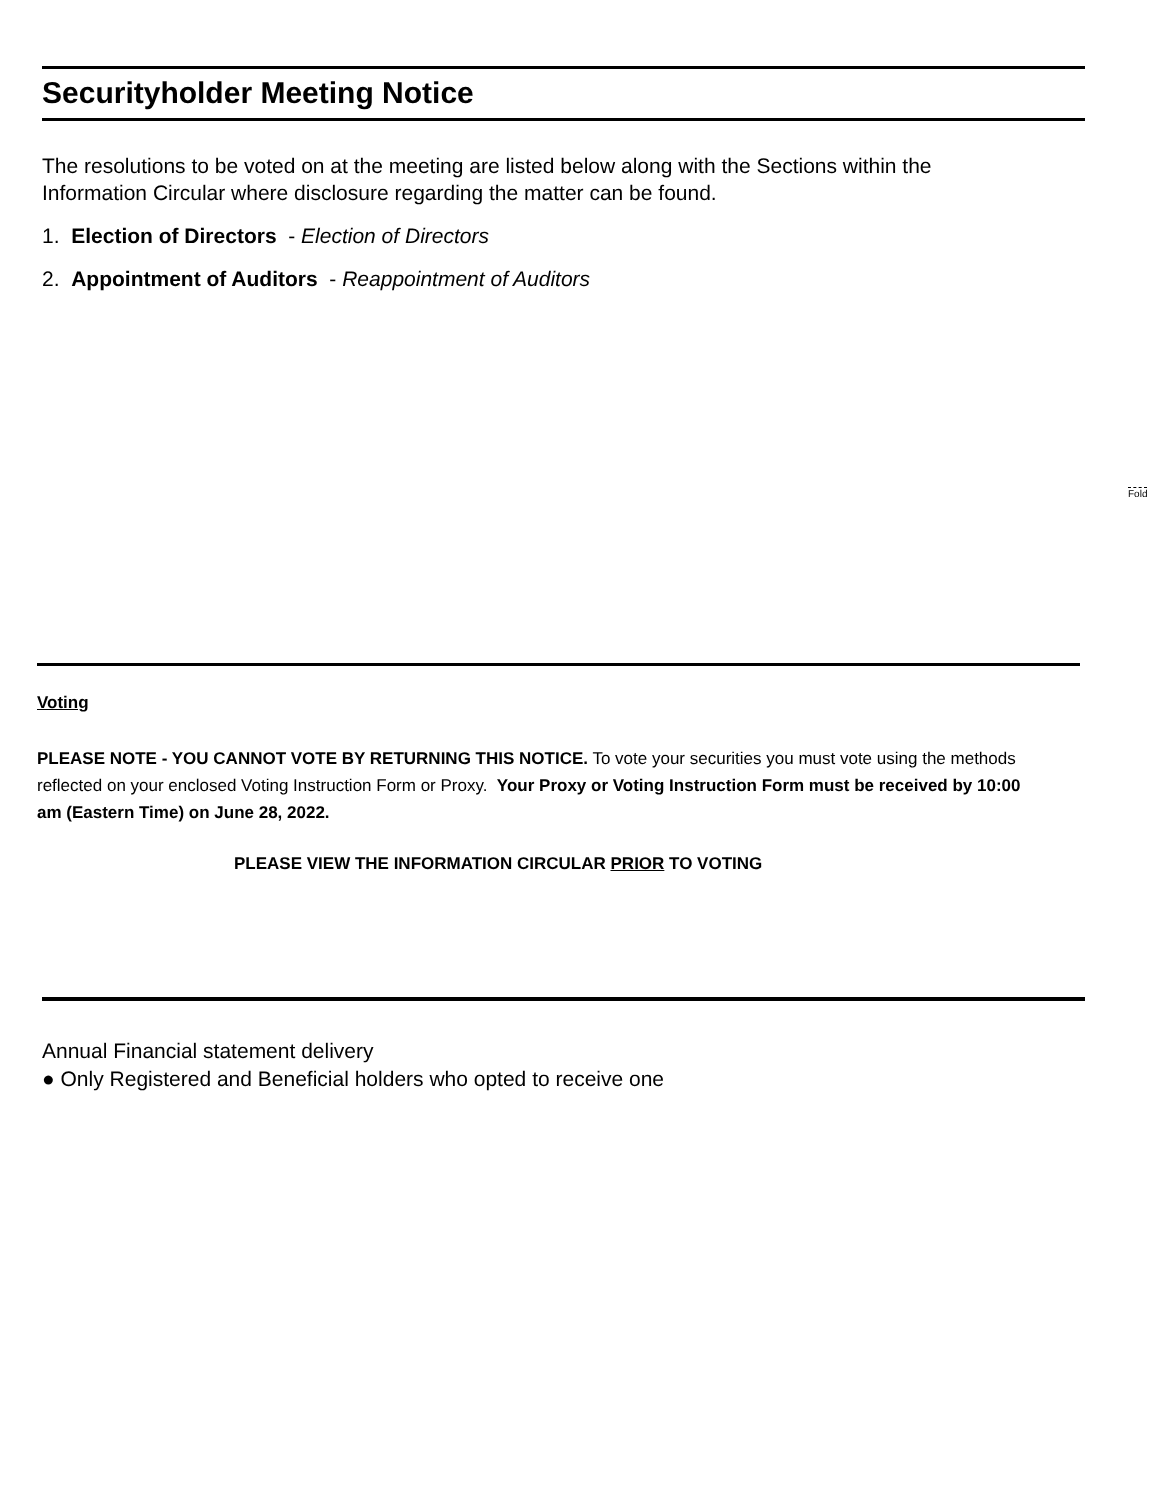Securityholder Meeting Notice
The resolutions to be voted on at the meeting are listed below along with the Sections within the Information Circular where disclosure regarding the matter can be found.
1. Election of Directors - Election of Directors
2. Appointment of Auditors - Reappointment of Auditors
Fold
Voting
PLEASE NOTE - YOU CANNOT VOTE BY RETURNING THIS NOTICE. To vote your securities you must vote using the methods reflected on your enclosed Voting Instruction Form or Proxy. Your Proxy or Voting Instruction Form must be received by 10:00 am (Eastern Time) on June 28, 2022.
PLEASE VIEW THE INFORMATION CIRCULAR PRIOR TO VOTING
Annual Financial statement delivery
● Only Registered and Beneficial holders who opted to receive one